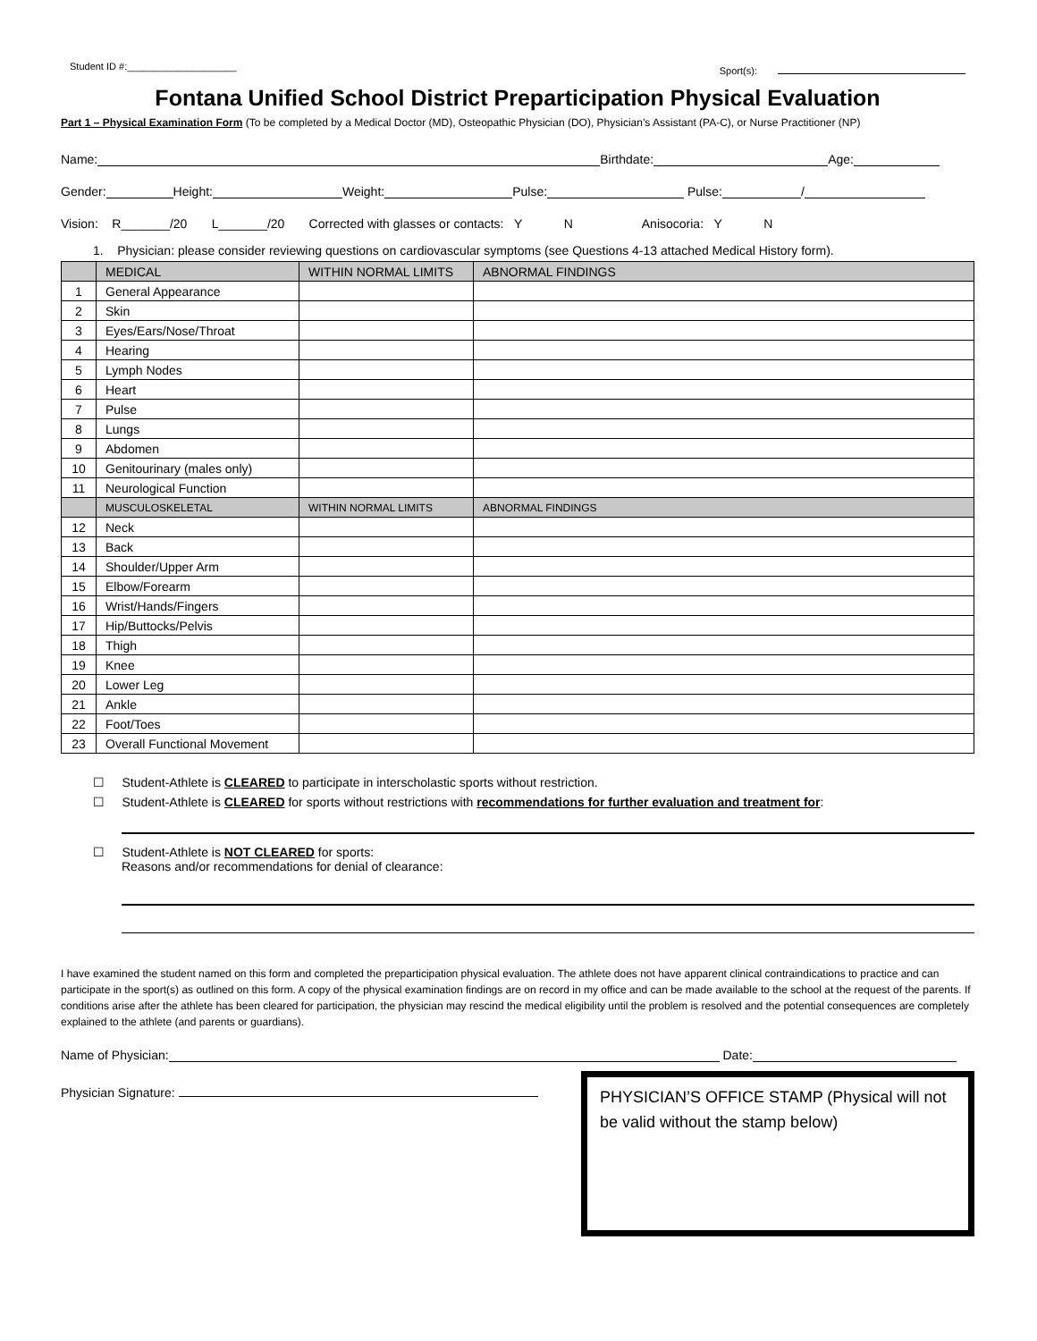Student ID #:____________________ Sport(s):
Fontana Unified School District Preparticipation Physical Evaluation
Part 1 – Physical Examination Form (To be completed by a Medical Doctor (MD), Osteopathic Physician (DO), Physician’s Assistant (PA-C), or Nurse Practitioner (NP)
Name: Birthdate: Age:
Gender: Height: Weight: Pulse: Pulse: /
Vision: R_______/20 L_______/20 Corrected with glasses or contacts: Y N Anisocoria: Y N
1. Physician: please consider reviewing questions on cardiovascular symptoms (see Questions 4-13 attached Medical History form).
| | MEDICAL | WITHIN NORMAL LIMITS | ABNORMAL FINDINGS |
| --- | --- | --- | --- |
| 1 | General Appearance | | |
| 2 | Skin | | |
| 3 | Eyes/Ears/Nose/Throat | | |
| 4 | Hearing | | |
| 5 | Lymph Nodes | | |
| 6 | Heart | | |
| 7 | Pulse | | |
| 8 | Lungs | | |
| 9 | Abdomen | | |
| 10 | Genitourinary (males only) | | |
| 11 | Neurological Function | | |
| | MUSCULOSKELETAL | WITHIN NORMAL LIMITS | ABNORMAL FINDINGS |
| 12 | Neck | | |
| 13 | Back | | |
| 14 | Shoulder/Upper Arm | | |
| 15 | Elbow/Forearm | | |
| 16 | Wrist/Hands/Fingers | | |
| 17 | Hip/Buttocks/Pelvis | | |
| 18 | Thigh | | |
| 19 | Knee | | |
| 20 | Lower Leg | | |
| 21 | Ankle | | |
| 22 | Foot/Toes | | |
| 23 | Overall Functional Movement | | |
☐ Student-Athlete is CLEARED to participate in interscholastic sports without restriction.
☐ Student-Athlete is CLEARED for sports without restrictions with recommendations for further evaluation and treatment for:
☐ Student-Athlete is NOT CLEARED for sports:
Reasons and/or recommendations for denial of clearance:
I have examined the student named on this form and completed the preparticipation physical evaluation. The athlete does not have apparent clinical contraindications to practice and can participate in the sport(s) as outlined on this form. A copy of the physical examination findings are on record in my office and can be made available to the school at the request of the parents. If conditions arise after the athlete has been cleared for participation, the physician may rescind the medical eligibility until the problem is resolved and the potential consequences are completely explained to the athlete (and parents or guardians).
Name of Physician: Date:
Physician Signature:
PHYSICIAN’S OFFICE STAMP (Physical will not be valid without the stamp below)